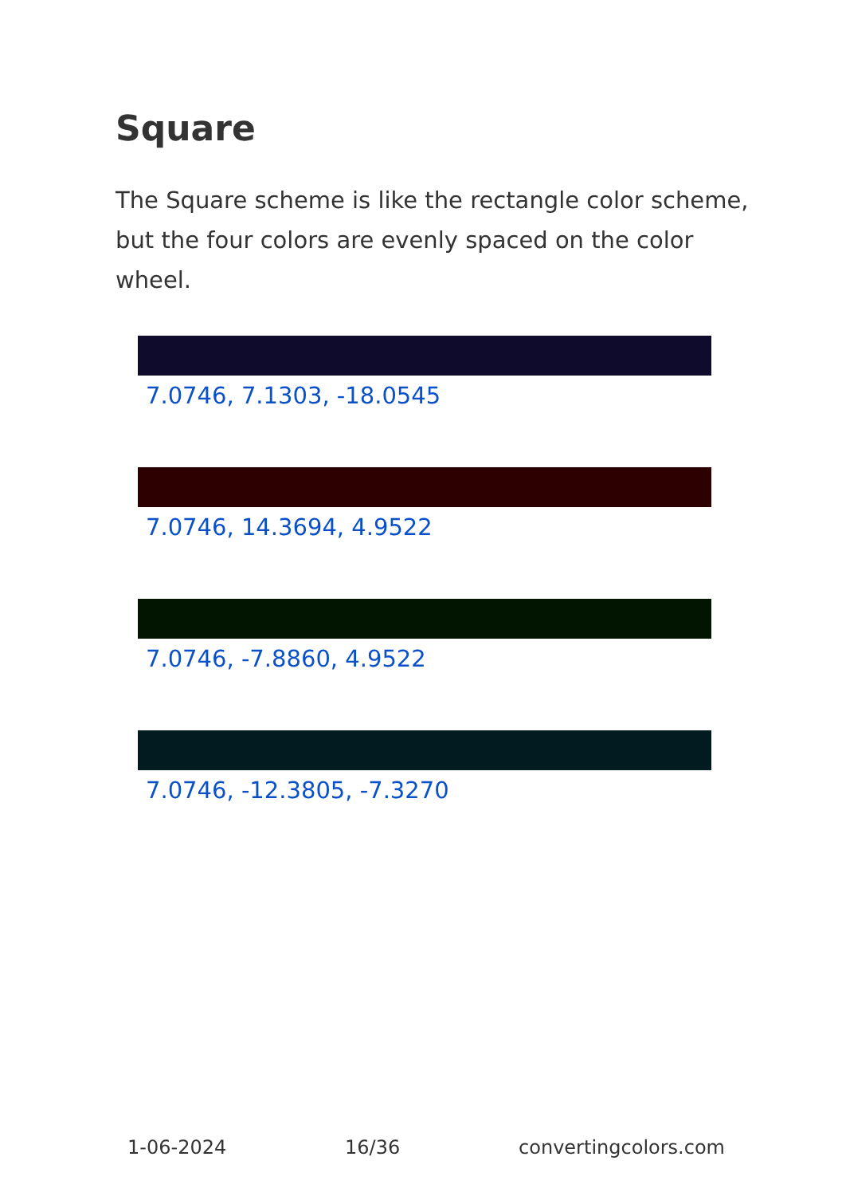Square
The Square scheme is like the rectangle color scheme, but the four colors are evenly spaced on the color wheel.
7.0746, 7.1303, -18.0545
7.0746, 14.3694, 4.9522
7.0746, -7.8860, 4.9522
7.0746, -12.3805, -7.3270
1-06-2024 16/36 convertingcolors.com